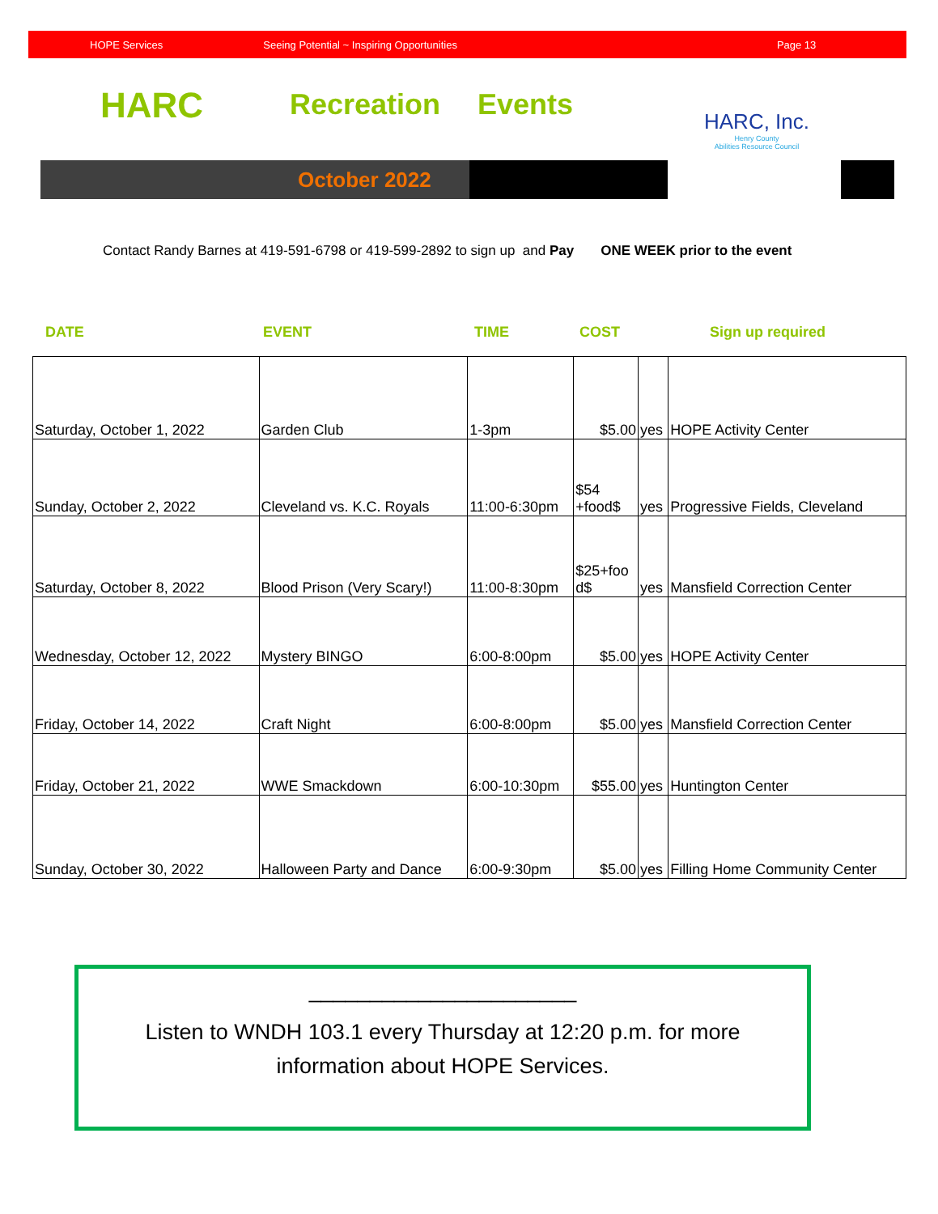HOPE Services Seeing Potential ~ Inspiring Opportunities Page 13
HARC Recreation Events
October 2022
HARC, Inc.
Henry County
Abilities Resource Council
Contact Randy Barnes at 419-591-6798 or 419-599-2892 to sign up and Pay ONE WEEK prior to the event
DATE EVENT TIME COST Sign up required
| Saturday, October 1, 2022 | Garden Club | 1-3pm | $5.00 | yes | HOPE Activity Center |
| Sunday, October 2, 2022 | Cleveland vs. K.C. Royals | 11:00-6:30pm | $54 +food$ | yes | Progressive Fields, Cleveland |
| Saturday, October 8, 2022 | Blood Prison (Very Scary!) | 11:00-8:30pm | $25+foo d$ | yes | Mansfield Correction Center |
| Wednesday, October 12, 2022 | Mystery BINGO | 6:00-8:00pm | $5.00 | yes | HOPE Activity Center |
| Friday, October 14, 2022 | Craft Night | 6:00-8:00pm | $5.00 | yes | Mansfield Correction Center |
| Friday, October 21, 2022 | WWE Smackdown | 6:00-10:30pm | $55.00 | yes | Huntington Center |
| Sunday, October 30, 2022 | Halloween Party and Dance | 6:00-9:30pm | $5.00 | yes | Filling Home Community Center |
______________________
Listen to WNDH 103.1 every Thursday at 12:20 p.m. for more
information about HOPE Services.